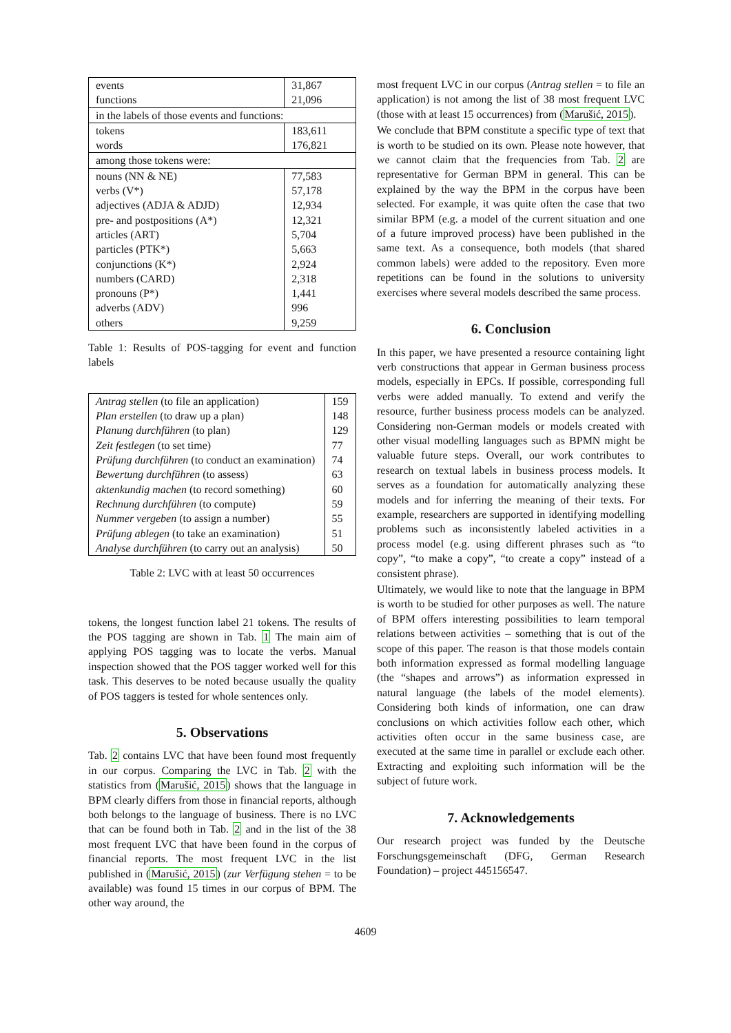| events | 31,867 |
| functions | 21,096 |
| in the labels of those events and functions: | |
| tokens | 183,611 |
| words | 176,821 |
| among those tokens were: | |
| nouns (NN & NE) | 77,583 |
| verbs (V*) | 57,178 |
| adjectives (ADJA & ADJD) | 12,934 |
| pre- and postpositions (A*) | 12,321 |
| articles (ART) | 5,704 |
| particles (PTK*) | 5,663 |
| conjunctions (K*) | 2,924 |
| numbers (CARD) | 2,318 |
| pronouns (P*) | 1,441 |
| adverbs (ADV) | 996 |
| others | 9,259 |
Table 1: Results of POS-tagging for event and function labels
| Antrag stellen (to file an application) | 159 |
| Plan erstellen (to draw up a plan) | 148 |
| Planung durchführen (to plan) | 129 |
| Zeit festlegen (to set time) | 77 |
| Prüfung durchführen (to conduct an examination) | 74 |
| Bewertung durchführen (to assess) | 63 |
| aktenkundig machen (to record something) | 60 |
| Rechnung durchführen (to compute) | 59 |
| Nummer vergeben (to assign a number) | 55 |
| Prüfung ablegen (to take an examination) | 51 |
| Analyse durchführen (to carry out an analysis) | 50 |
Table 2: LVC with at least 50 occurrences
tokens, the longest function label 21 tokens. The results of the POS tagging are shown in Tab. 1 The main aim of applying POS tagging was to locate the verbs. Manual inspection showed that the POS tagger worked well for this task. This deserves to be noted because usually the quality of POS taggers is tested for whole sentences only.
5. Observations
Tab. 2 contains LVC that have been found most frequently in our corpus. Comparing the LVC in Tab. 2 with the statistics from (Marušić, 2015) shows that the language in BPM clearly differs from those in financial reports, although both belongs to the language of business. There is no LVC that can be found both in Tab. 2 and in the list of the 38 most frequent LVC that have been found in the corpus of financial reports. The most frequent LVC in the list published in (Marušić, 2015) (zur Verfügung stehen = to be available) was found 15 times in our corpus of BPM. The other way around, the
most frequent LVC in our corpus (Antrag stellen = to file an application) is not among the list of 38 most frequent LVC (those with at least 15 occurrences) from (Marušić, 2015).
We conclude that BPM constitute a specific type of text that is worth to be studied on its own. Please note however, that we cannot claim that the frequencies from Tab. 2 are representative for German BPM in general. This can be explained by the way the BPM in the corpus have been selected. For example, it was quite often the case that two similar BPM (e.g. a model of the current situation and one of a future improved process) have been published in the same text. As a consequence, both models (that shared common labels) were added to the repository. Even more repetitions can be found in the solutions to university exercises where several models described the same process.
6. Conclusion
In this paper, we have presented a resource containing light verb constructions that appear in German business process models, especially in EPCs. If possible, corresponding full verbs were added manually. To extend and verify the resource, further business process models can be analyzed. Considering non-German models or models created with other visual modelling languages such as BPMN might be valuable future steps. Overall, our work contributes to research on textual labels in business process models. It serves as a foundation for automatically analyzing these models and for inferring the meaning of their texts. For example, researchers are supported in identifying modelling problems such as inconsistently labeled activities in a process model (e.g. using different phrases such as “to copy”, “to make a copy”, “to create a copy” instead of a consistent phrase).
Ultimately, we would like to note that the language in BPM is worth to be studied for other purposes as well. The nature of BPM offers interesting possibilities to learn temporal relations between activities – something that is out of the scope of this paper. The reason is that those models contain both information expressed as formal modelling language (the “shapes and arrows”) as information expressed in natural language (the labels of the model elements). Considering both kinds of information, one can draw conclusions on which activities follow each other, which activities often occur in the same business case, are executed at the same time in parallel or exclude each other. Extracting and exploiting such information will be the subject of future work.
7. Acknowledgements
Our research project was funded by the Deutsche Forschungsgemeinschaft (DFG, German Research Foundation) – project 445156547.
4609